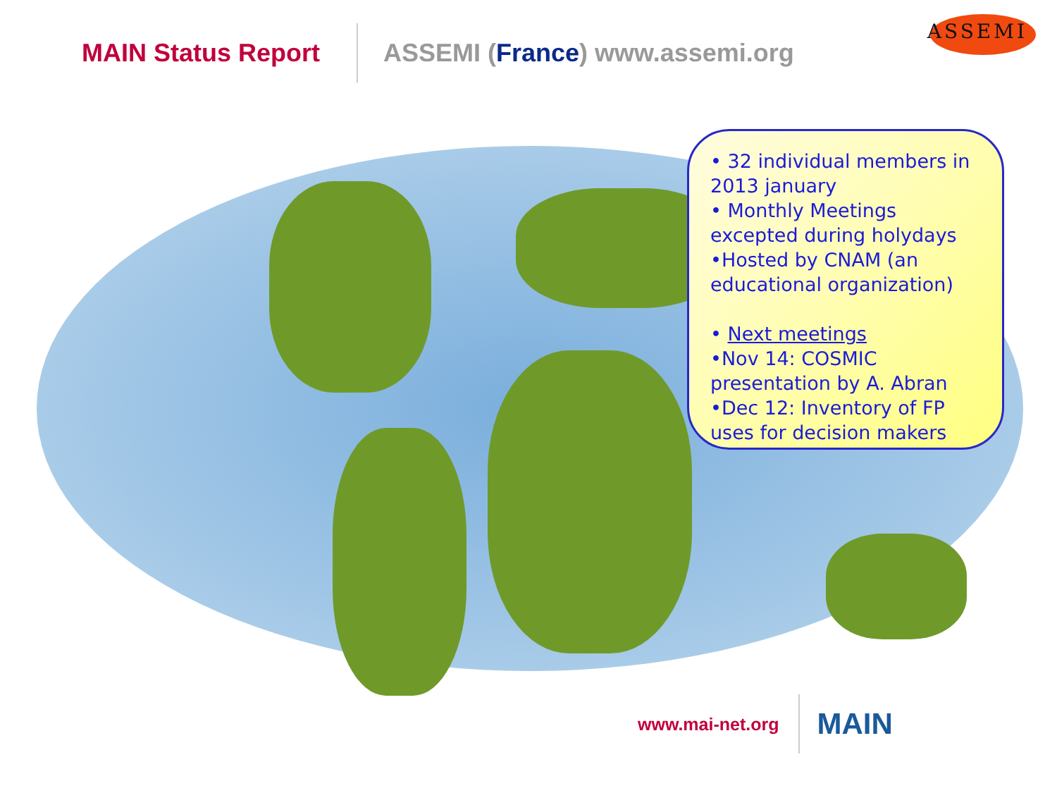MAIN Status Report ASSEMI (France) www.assemi.org
ASSEMI
• 32 individual members in 2013 january
• Monthly Meetings excepted during holydays
•Hosted by CNAM (an educational organization)
• Next meetings
•Nov 14: COSMIC presentation by A. Abran
•Dec 12: Inventory of FP uses for decision makers
www.mai-net.org
MAIN